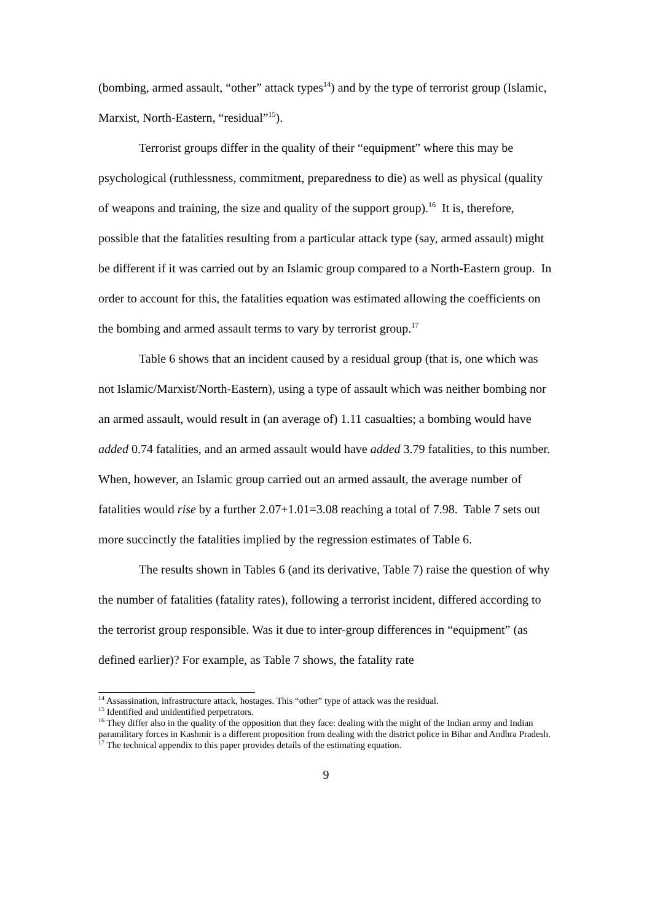(bombing, armed assault, “other” attack types<sup>14</sup>) and by the type of terrorist group (Islamic, Marxist, North-Eastern, “residual”<sup>15</sup>).
Terrorist groups differ in the quality of their “equipment” where this may be psychological (ruthlessness, commitment, preparedness to die) as well as physical (quality of weapons and training, the size and quality of the support group).<sup>16</sup> It is, therefore, possible that the fatalities resulting from a particular attack type (say, armed assault) might be different if it was carried out by an Islamic group compared to a North-Eastern group. In order to account for this, the fatalities equation was estimated allowing the coefficients on the bombing and armed assault terms to vary by terrorist group.<sup>17</sup>
Table 6 shows that an incident caused by a residual group (that is, one which was not Islamic/Marxist/North-Eastern), using a type of assault which was neither bombing nor an armed assault, would result in (an average of) 1.11 casualties; a bombing would have added 0.74 fatalities, and an armed assault would have added 3.79 fatalities, to this number. When, however, an Islamic group carried out an armed assault, the average number of fatalities would rise by a further 2.07+1.01=3.08 reaching a total of 7.98. Table 7 sets out more succinctly the fatalities implied by the regression estimates of Table 6.
The results shown in Tables 6 (and its derivative, Table 7) raise the question of why the number of fatalities (fatality rates), following a terrorist incident, differed according to the terrorist group responsible. Was it due to inter-group differences in “equipment” (as defined earlier)? For example, as Table 7 shows, the fatality rate
<sup>14</sup> Assassination, infrastructure attack, hostages. This “other” type of attack was the residual.
<sup>15</sup> Identified and unidentified perpetrators.
<sup>16</sup> They differ also in the quality of the opposition that they face: dealing with the might of the Indian army and Indian paramilitary forces in Kashmir is a different proposition from dealing with the district police in Bihar and Andhra Pradesh.
<sup>17</sup> The technical appendix to this paper provides details of the estimating equation.
9